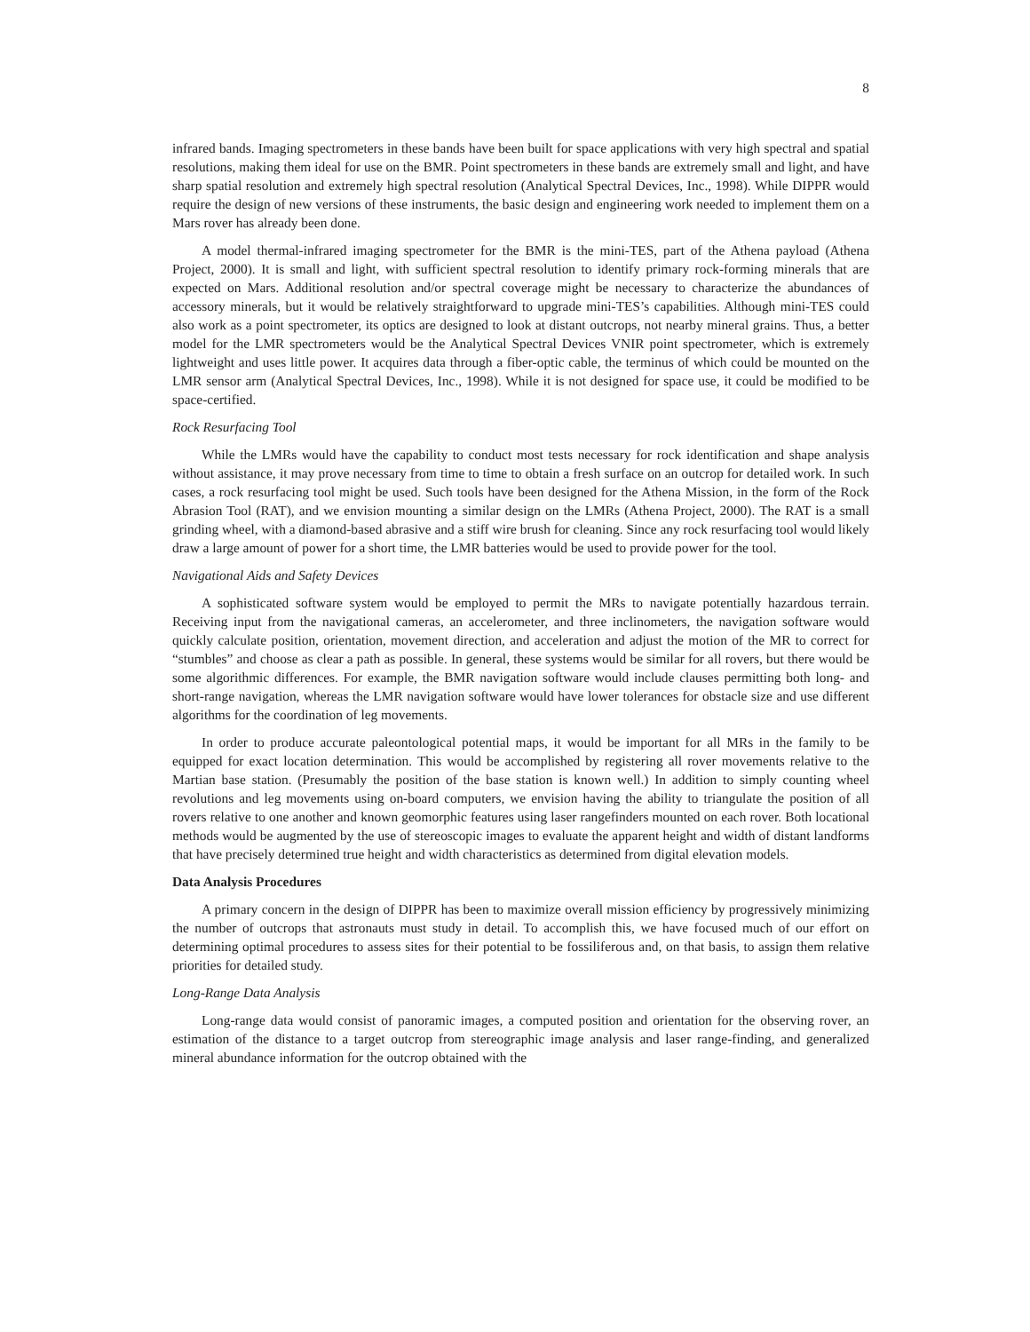8
infrared bands. Imaging spectrometers in these bands have been built for space applications with very high spectral and spatial resolutions, making them ideal for use on the BMR. Point spectrometers in these bands are extremely small and light, and have sharp spatial resolution and extremely high spectral resolution (Analytical Spectral Devices, Inc., 1998). While DIPPR would require the design of new versions of these instruments, the basic design and engineering work needed to implement them on a Mars rover has already been done.
A model thermal-infrared imaging spectrometer for the BMR is the mini-TES, part of the Athena payload (Athena Project, 2000). It is small and light, with sufficient spectral resolution to identify primary rock-forming minerals that are expected on Mars. Additional resolution and/or spectral coverage might be necessary to characterize the abundances of accessory minerals, but it would be relatively straightforward to upgrade mini-TES’s capabilities. Although mini-TES could also work as a point spectrometer, its optics are designed to look at distant outcrops, not nearby mineral grains. Thus, a better model for the LMR spectrometers would be the Analytical Spectral Devices VNIR point spectrometer, which is extremely lightweight and uses little power. It acquires data through a fiber-optic cable, the terminus of which could be mounted on the LMR sensor arm (Analytical Spectral Devices, Inc., 1998). While it is not designed for space use, it could be modified to be space-certified.
Rock Resurfacing Tool
While the LMRs would have the capability to conduct most tests necessary for rock identification and shape analysis without assistance, it may prove necessary from time to time to obtain a fresh surface on an outcrop for detailed work. In such cases, a rock resurfacing tool might be used. Such tools have been designed for the Athena Mission, in the form of the Rock Abrasion Tool (RAT), and we envision mounting a similar design on the LMRs (Athena Project, 2000). The RAT is a small grinding wheel, with a diamond-based abrasive and a stiff wire brush for cleaning. Since any rock resurfacing tool would likely draw a large amount of power for a short time, the LMR batteries would be used to provide power for the tool.
Navigational Aids and Safety Devices
A sophisticated software system would be employed to permit the MRs to navigate potentially hazardous terrain. Receiving input from the navigational cameras, an accelerometer, and three inclinometers, the navigation software would quickly calculate position, orientation, movement direction, and acceleration and adjust the motion of the MR to correct for “stumbles” and choose as clear a path as possible. In general, these systems would be similar for all rovers, but there would be some algorithmic differences. For example, the BMR navigation software would include clauses permitting both long- and short-range navigation, whereas the LMR navigation software would have lower tolerances for obstacle size and use different algorithms for the coordination of leg movements.
In order to produce accurate paleontological potential maps, it would be important for all MRs in the family to be equipped for exact location determination. This would be accomplished by registering all rover movements relative to the Martian base station. (Presumably the position of the base station is known well.) In addition to simply counting wheel revolutions and leg movements using on-board computers, we envision having the ability to triangulate the position of all rovers relative to one another and known geomorphic features using laser rangefinders mounted on each rover. Both locational methods would be augmented by the use of stereoscopic images to evaluate the apparent height and width of distant landforms that have precisely determined true height and width characteristics as determined from digital elevation models.
Data Analysis Procedures
A primary concern in the design of DIPPR has been to maximize overall mission efficiency by progressively minimizing the number of outcrops that astronauts must study in detail. To accomplish this, we have focused much of our effort on determining optimal procedures to assess sites for their potential to be fossiliferous and, on that basis, to assign them relative priorities for detailed study.
Long-Range Data Analysis
Long-range data would consist of panoramic images, a computed position and orientation for the observing rover, an estimation of the distance to a target outcrop from stereographic image analysis and laser range-finding, and generalized mineral abundance information for the outcrop obtained with the